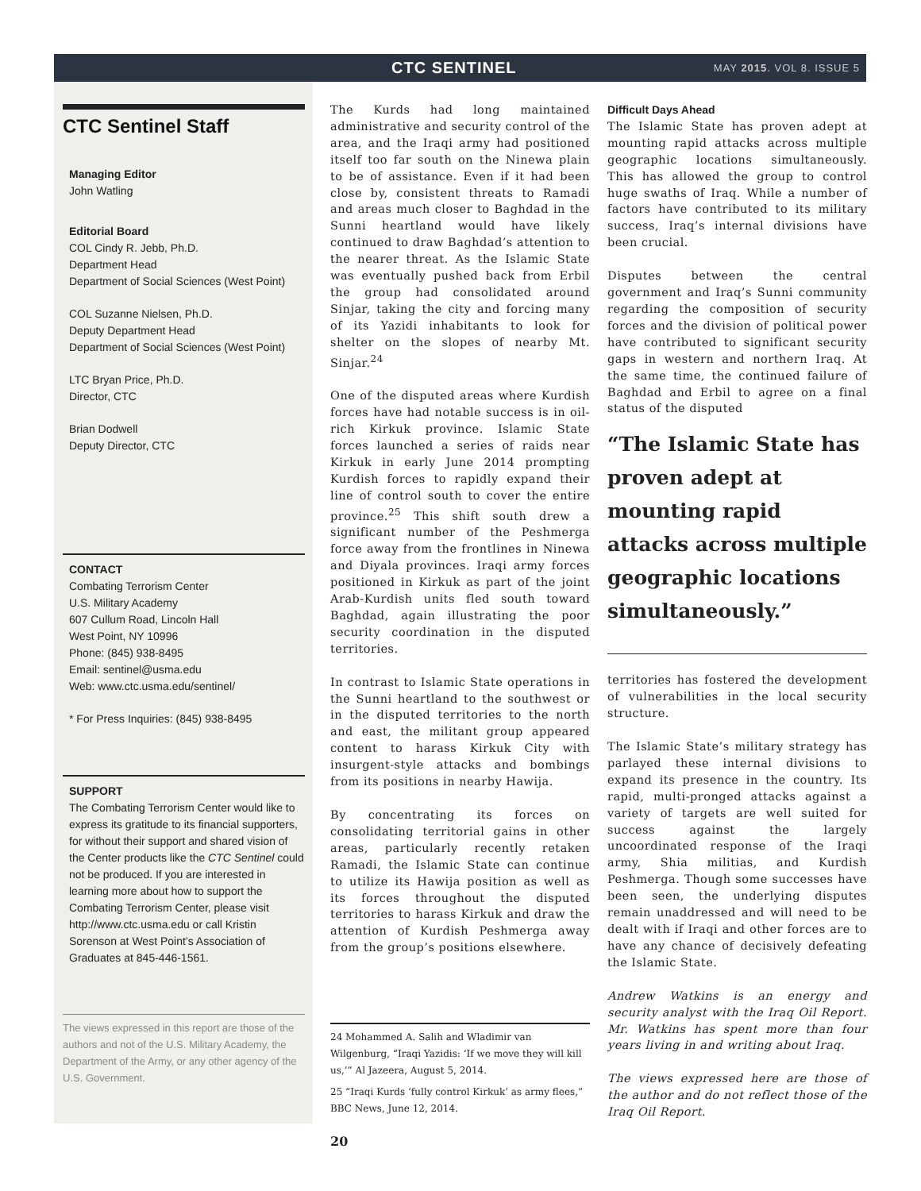CTC SENTINEL MAY 2015. VOL 8. ISSUE 5
CTC Sentinel Staff
Managing Editor
John Watling
Editorial Board
COL Cindy R. Jebb, Ph.D.
Department Head
Department of Social Sciences (West Point)
COL Suzanne Nielsen, Ph.D.
Deputy Department Head
Department of Social Sciences (West Point)
LTC Bryan Price, Ph.D.
Director, CTC
Brian Dodwell
Deputy Director, CTC
CONTACT
Combating Terrorism Center
U.S. Military Academy
607 Cullum Road, Lincoln Hall
West Point, NY 10996
Phone: (845) 938-8495
Email: sentinel@usma.edu
Web: www.ctc.usma.edu/sentinel/
* For Press Inquiries: (845) 938-8495
SUPPORT
The Combating Terrorism Center would like to express its gratitude to its financial supporters, for without their support and shared vision of the Center products like the CTC Sentinel could not be produced. If you are interested in learning more about how to support the Combating Terrorism Center, please visit http://www.ctc.usma.edu or call Kristin Sorenson at West Point’s Association of Graduates at 845-446-1561.
The views expressed in this report are those of the authors and not of the U.S. Military Academy, the Department of the Army, or any other agency of the U.S. Government.
The Kurds had long maintained administrative and security control of the area, and the Iraqi army had positioned itself too far south on the Ninewa plain to be of assistance. Even if it had been close by, consistent threats to Ramadi and areas much closer to Baghdad in the Sunni heartland would have likely continued to draw Baghdad’s attention to the nearer threat. As the Islamic State was eventually pushed back from Erbil the group had consolidated around Sinjar, taking the city and forcing many of its Yazidi inhabitants to look for shelter on the slopes of nearby Mt. Sinjar.<sup>24</sup>
One of the disputed areas where Kurdish forces have had notable success is in oil-rich Kirkuk province. Islamic State forces launched a series of raids near Kirkuk in early June 2014 prompting Kurdish forces to rapidly expand their line of control south to cover the entire province.<sup>25</sup> This shift south drew a significant number of the Peshmerga force away from the frontlines in Ninewa and Diyala provinces. Iraqi army forces positioned in Kirkuk as part of the joint Arab-Kurdish units fled south toward Baghdad, again illustrating the poor security coordination in the disputed territories.
In contrast to Islamic State operations in the Sunni heartland to the southwest or in the disputed territories to the north and east, the militant group appeared content to harass Kirkuk City with insurgent-style attacks and bombings from its positions in nearby Hawija.
By concentrating its forces on consolidating territorial gains in other areas, particularly recently retaken Ramadi, the Islamic State can continue to utilize its Hawija position as well as its forces throughout the disputed territories to harass Kirkuk and draw the attention of Kurdish Peshmerga away from the group’s positions elsewhere.
24 Mohammed A. Salih and Wladimir van Wilgenburg, “Iraqi Yazidis: ‘If we move they will kill us,’” Al Jazeera, August 5, 2014.
25 “Iraqi Kurds ‘fully control Kirkuk’ as army flees,” BBC News, June 12, 2014.
Difficult Days Ahead
The Islamic State has proven adept at mounting rapid attacks across multiple geographic locations simultaneously. This has allowed the group to control huge swaths of Iraq. While a number of factors have contributed to its military success, Iraq’s internal divisions have been crucial.
Disputes between the central government and Iraq’s Sunni community regarding the composition of security forces and the division of political power have contributed to significant security gaps in western and northern Iraq. At the same time, the continued failure of Baghdad and Erbil to agree on a final status of the disputed
“The Islamic State has proven adept at mounting rapid attacks across multiple geographic locations simultaneously.”
territories has fostered the development of vulnerabilities in the local security structure.
The Islamic State’s military strategy has parlayed these internal divisions to expand its presence in the country. Its rapid, multi-pronged attacks against a variety of targets are well suited for success against the largely uncoordinated response of the Iraqi army, Shia militias, and Kurdish Peshmerga. Though some successes have been seen, the underlying disputes remain unaddressed and will need to be dealt with if Iraqi and other forces are to have any chance of decisively defeating the Islamic State.
Andrew Watkins is an energy and security analyst with the Iraq Oil Report. Mr. Watkins has spent more than four years living in and writing about Iraq.
The views expressed here are those of the author and do not reflect those of the Iraq Oil Report.
20